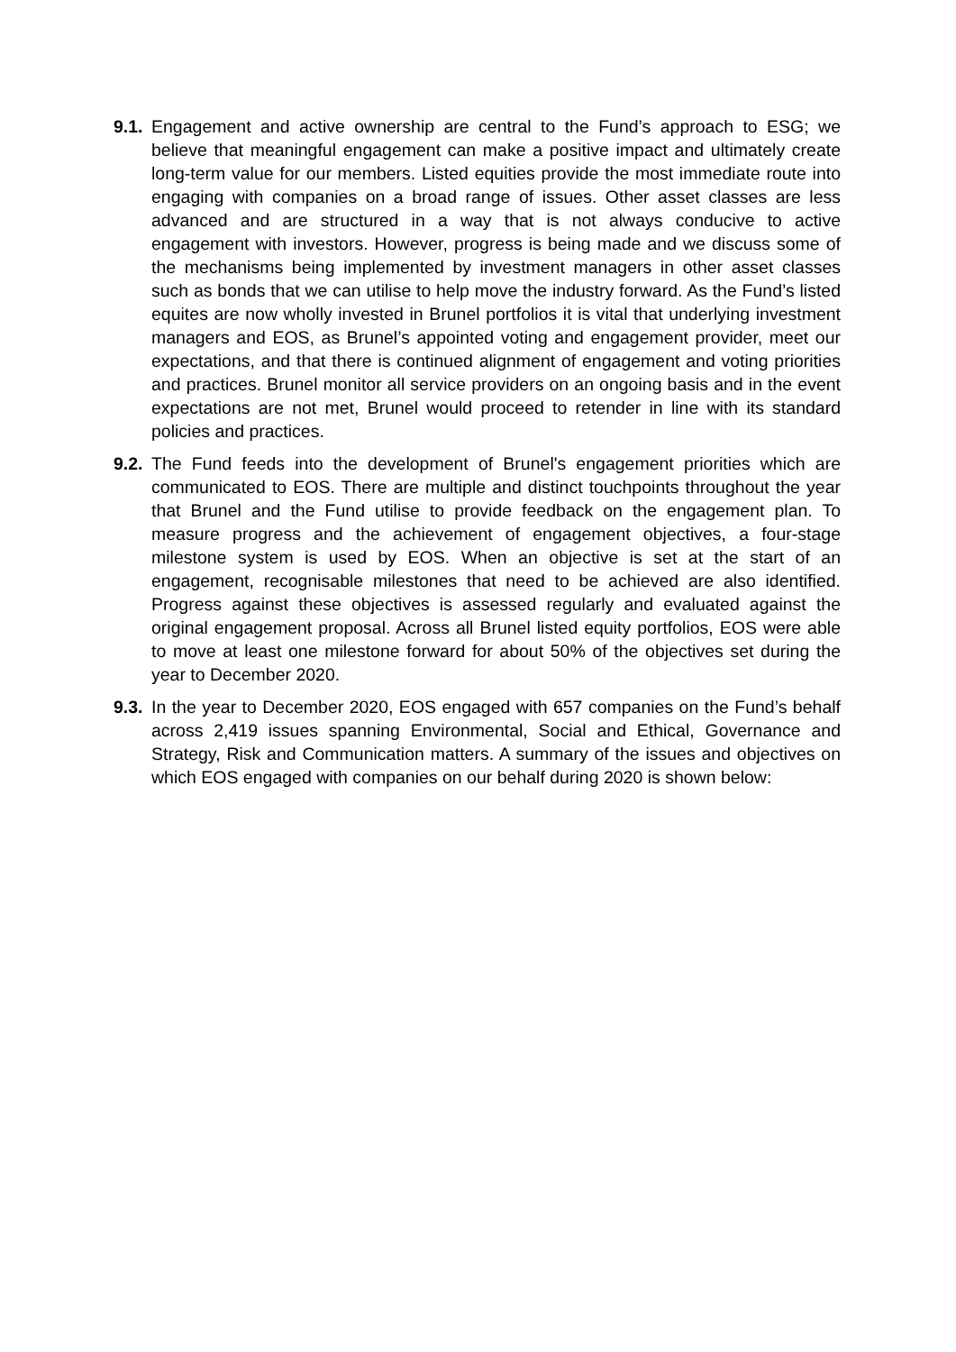9.1.
Engagement and active ownership are central to the Fund’s approach to ESG; we believe that meaningful engagement can make a positive impact and ultimately create long-term value for our members. Listed equities provide the most immediate route into engaging with companies on a broad range of issues. Other asset classes are less advanced and are structured in a way that is not always conducive to active engagement with investors. However, progress is being made and we discuss some of the mechanisms being implemented by investment managers in other asset classes such as bonds that we can utilise to help move the industry forward. As the Fund’s listed equites are now wholly invested in Brunel portfolios it is vital that underlying investment managers and EOS, as Brunel’s appointed voting and engagement provider, meet our expectations, and that there is continued alignment of engagement and voting priorities and practices. Brunel monitor all service providers on an ongoing basis and in the event expectations are not met, Brunel would proceed to retender in line with its standard policies and practices.
9.2.
The Fund feeds into the development of Brunel's engagement priorities which are communicated to EOS. There are multiple and distinct touchpoints throughout the year that Brunel and the Fund utilise to provide feedback on the engagement plan. To measure progress and the achievement of engagement objectives, a four-stage milestone system is used by EOS. When an objective is set at the start of an engagement, recognisable milestones that need to be achieved are also identified. Progress against these objectives is assessed regularly and evaluated against the original engagement proposal. Across all Brunel listed equity portfolios, EOS were able to move at least one milestone forward for about 50% of the objectives set during the year to December 2020.
9.3.
In the year to December 2020, EOS engaged with 657 companies on the Fund’s behalf across 2,419 issues spanning Environmental, Social and Ethical, Governance and Strategy, Risk and Communication matters. A summary of the issues and objectives on which EOS engaged with companies on our behalf during 2020 is shown below: